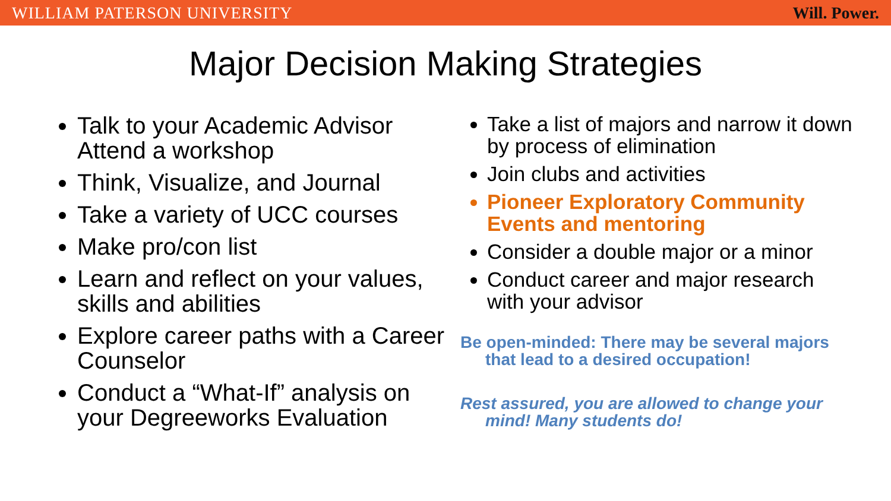WILLIAM PATERSON UNIVERSITY Will. Power.
Major Decision Making Strategies
Talk to your Academic Advisor Attend a workshop
Think, Visualize, and Journal
Take a variety of UCC courses
Make pro/con list
Learn and reflect on your values, skills and abilities
Explore career paths with a Career Counselor
Conduct a “What-If” analysis on your Degreeworks Evaluation
Take a list of majors and narrow it down by process of elimination
Join clubs and activities
Pioneer Exploratory Community Events and mentoring
Consider a double major or a minor
Conduct career and major research with your advisor
Be open-minded: There may be several majors that lead to a desired occupation!
Rest assured, you are allowed to change your mind! Many students do!